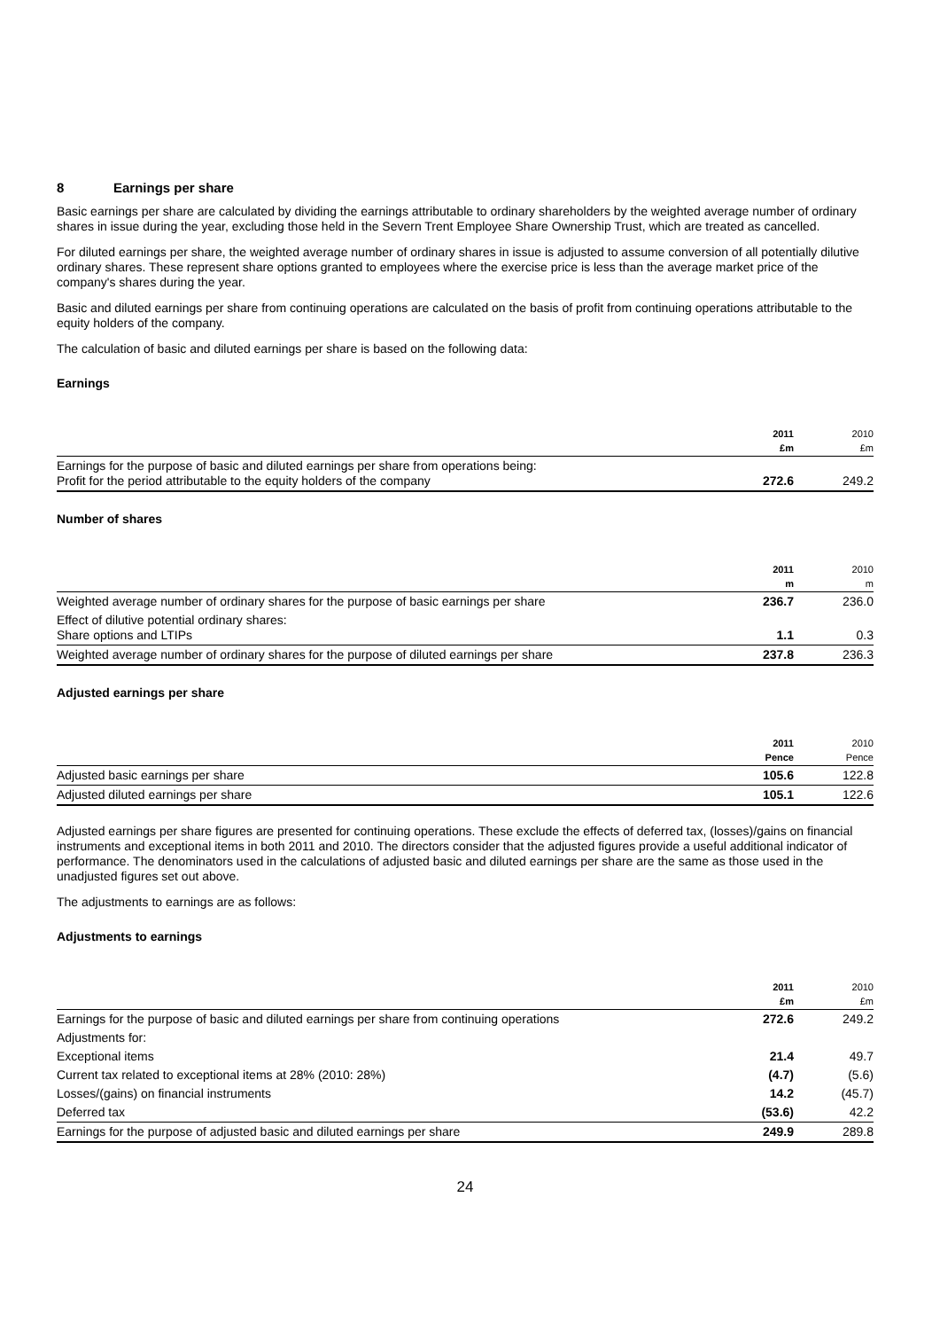8 Earnings per share
Basic earnings per share are calculated by dividing the earnings attributable to ordinary shareholders by the weighted average number of ordinary shares in issue during the year, excluding those held in the Severn Trent Employee Share Ownership Trust, which are treated as cancelled.
For diluted earnings per share, the weighted average number of ordinary shares in issue is adjusted to assume conversion of all potentially dilutive ordinary shares. These represent share options granted to employees where the exercise price is less than the average market price of the company's shares during the year.
Basic and diluted earnings per share from continuing operations are calculated on the basis of profit from continuing operations attributable to the equity holders of the company.
The calculation of basic and diluted earnings per share is based on the following data:
Earnings
| | 2011 £m | 2010 £m |
| --- | --- | --- |
| Earnings for the purpose of basic and diluted earnings per share from operations being: Profit for the period attributable to the equity holders of the company | 272.6 | 249.2 |
Number of shares
| | 2011 m | 2010 m |
| --- | --- | --- |
| Weighted average number of ordinary shares for the purpose of basic earnings per share | 236.7 | 236.0 |
| Effect of dilutive potential ordinary shares: Share options and LTIPs | 1.1 | 0.3 |
| Weighted average number of ordinary shares for the purpose of diluted earnings per share | 237.8 | 236.3 |
Adjusted earnings per share
| | 2011 Pence | 2010 Pence |
| --- | --- | --- |
| Adjusted basic earnings per share | 105.6 | 122.8 |
| Adjusted diluted earnings per share | 105.1 | 122.6 |
Adjusted earnings per share figures are presented for continuing operations. These exclude the effects of deferred tax, (losses)/gains on financial instruments and exceptional items in both 2011 and 2010. The directors consider that the adjusted figures provide a useful additional indicator of performance. The denominators used in the calculations of adjusted basic and diluted earnings per share are the same as those used in the unadjusted figures set out above.
The adjustments to earnings are as follows:
Adjustments to earnings
| | 2011 £m | 2010 £m |
| --- | --- | --- |
| Earnings for the purpose of basic and diluted earnings per share from continuing operations | 272.6 | 249.2 |
| Adjustments for: | | |
| Exceptional items | 21.4 | 49.7 |
| Current tax related to exceptional items at 28% (2010: 28%) | (4.7) | (5.6) |
| Losses/(gains) on financial instruments | 14.2 | (45.7) |
| Deferred tax | (53.6) | 42.2 |
| Earnings for the purpose of adjusted basic and diluted earnings per share | 249.9 | 289.8 |
24